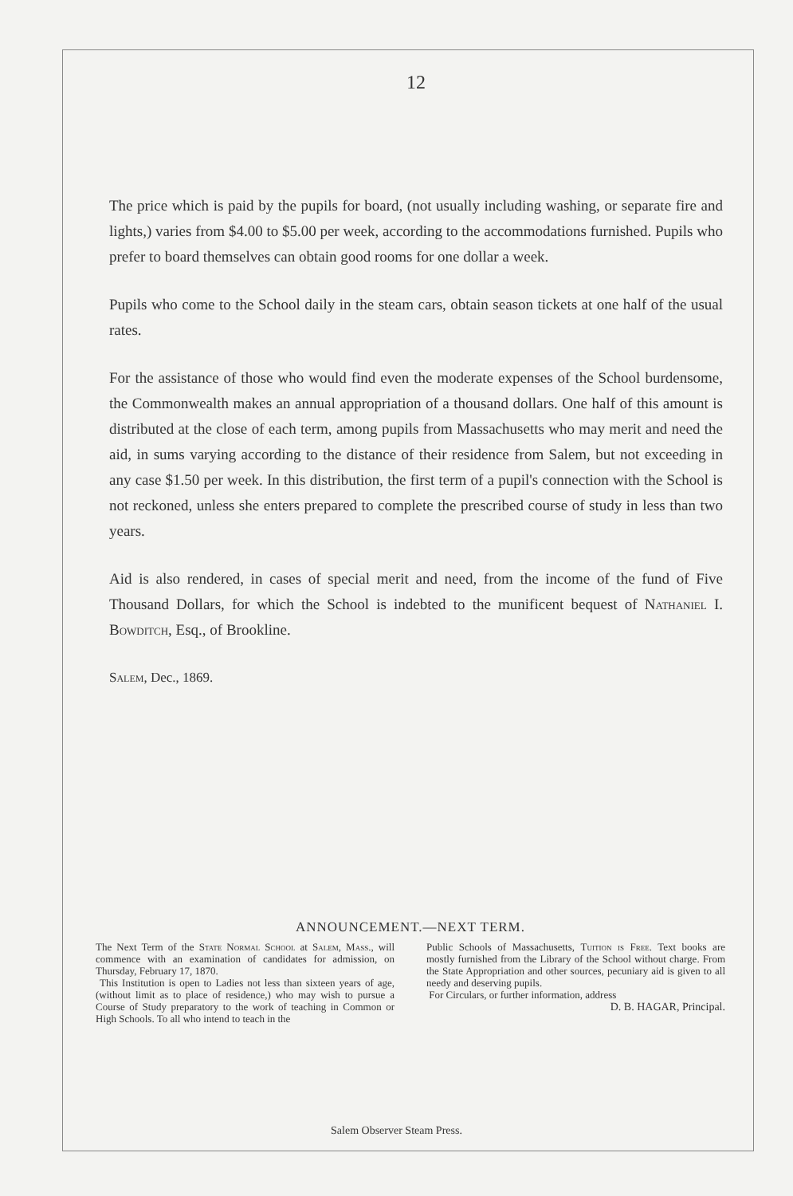12
The price which is paid by the pupils for board, (not usually including washing, or separate fire and lights,) varies from $4.00 to $5.00 per week, according to the accommodations furnished. Pupils who prefer to board themselves can obtain good rooms for one dollar a week.
Pupils who come to the School daily in the steam cars, obtain season tickets at one half of the usual rates.
For the assistance of those who would find even the moderate expenses of the School burdensome, the Commonwealth makes an annual appropriation of a thousand dollars. One half of this amount is distributed at the close of each term, among pupils from Massachusetts who may merit and need the aid, in sums varying according to the distance of their residence from Salem, but not exceeding in any case $1.50 per week. In this distribution, the first term of a pupil's connection with the School is not reckoned, unless she enters prepared to complete the prescribed course of study in less than two years.
Aid is also rendered, in cases of special merit and need, from the income of the fund of Five Thousand Dollars, for which the School is indebted to the munificent bequest of Nathaniel I. Bowditch, Esq., of Brookline.
Salem, Dec., 1869.
ANNOUNCEMENT.—NEXT TERM.
The Next Term of the State Normal School at Salem, Mass., will commence with an examination of candidates for admission, on Thursday, February 17, 1870.
This Institution is open to Ladies not less than sixteen years of age, (without limit as to place of residence,) who may wish to pursue a Course of Study preparatory to the work of teaching in Common or High Schools. To all who intend to teach in the
Public Schools of Massachusetts, Tuition is Free. Text books are mostly furnished from the Library of the School without charge. From the State Appropriation and other sources, pecuniary aid is given to all needy and deserving pupils.
For Circulars, or further information, address
D. B. HAGAR, Principal.
Salem Observer Steam Press.